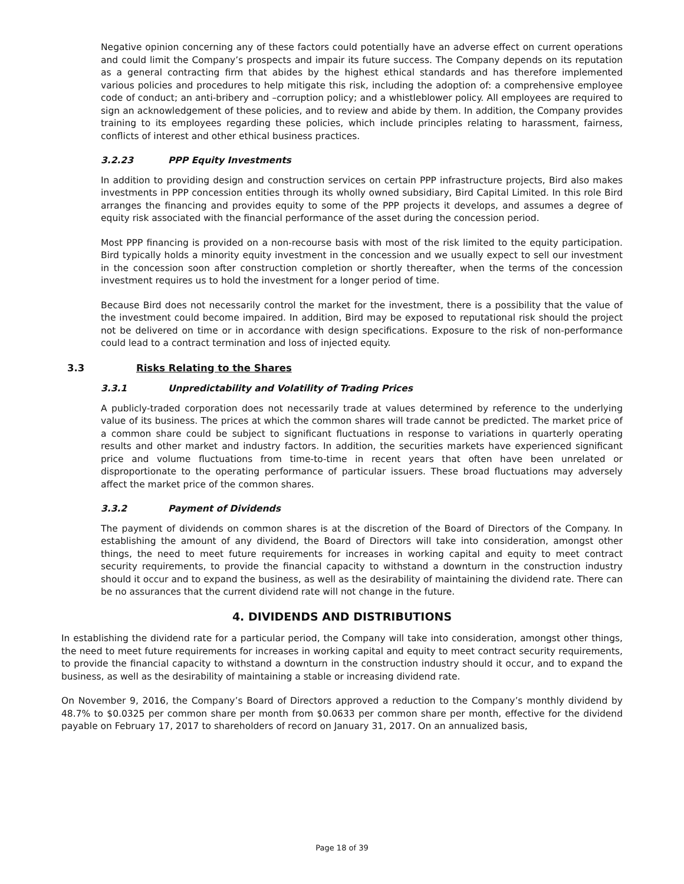Negative opinion concerning any of these factors could potentially have an adverse effect on current operations and could limit the Company’s prospects and impair its future success. The Company depends on its reputation as a general contracting firm that abides by the highest ethical standards and has therefore implemented various policies and procedures to help mitigate this risk, including the adoption of: a comprehensive employee code of conduct; an anti-bribery and –corruption policy; and a whistleblower policy. All employees are required to sign an acknowledgement of these policies, and to review and abide by them. In addition, the Company provides training to its employees regarding these policies, which include principles relating to harassment, fairness, conflicts of interest and other ethical business practices.
3.2.23 PPP Equity Investments
In addition to providing design and construction services on certain PPP infrastructure projects, Bird also makes investments in PPP concession entities through its wholly owned subsidiary, Bird Capital Limited. In this role Bird arranges the financing and provides equity to some of the PPP projects it develops, and assumes a degree of equity risk associated with the financial performance of the asset during the concession period.
Most PPP financing is provided on a non-recourse basis with most of the risk limited to the equity participation. Bird typically holds a minority equity investment in the concession and we usually expect to sell our investment in the concession soon after construction completion or shortly thereafter, when the terms of the concession investment requires us to hold the investment for a longer period of time.
Because Bird does not necessarily control the market for the investment, there is a possibility that the value of the investment could become impaired. In addition, Bird may be exposed to reputational risk should the project not be delivered on time or in accordance with design specifications. Exposure to the risk of non-performance could lead to a contract termination and loss of injected equity.
3.3 Risks Relating to the Shares
3.3.1 Unpredictability and Volatility of Trading Prices
A publicly-traded corporation does not necessarily trade at values determined by reference to the underlying value of its business. The prices at which the common shares will trade cannot be predicted. The market price of a common share could be subject to significant fluctuations in response to variations in quarterly operating results and other market and industry factors. In addition, the securities markets have experienced significant price and volume fluctuations from time-to-time in recent years that often have been unrelated or disproportionate to the operating performance of particular issuers. These broad fluctuations may adversely affect the market price of the common shares.
3.3.2 Payment of Dividends
The payment of dividends on common shares is at the discretion of the Board of Directors of the Company. In establishing the amount of any dividend, the Board of Directors will take into consideration, amongst other things, the need to meet future requirements for increases in working capital and equity to meet contract security requirements, to provide the financial capacity to withstand a downturn in the construction industry should it occur and to expand the business, as well as the desirability of maintaining the dividend rate. There can be no assurances that the current dividend rate will not change in the future.
4. DIVIDENDS AND DISTRIBUTIONS
In establishing the dividend rate for a particular period, the Company will take into consideration, amongst other things, the need to meet future requirements for increases in working capital and equity to meet contract security requirements, to provide the financial capacity to withstand a downturn in the construction industry should it occur, and to expand the business, as well as the desirability of maintaining a stable or increasing dividend rate.
On November 9, 2016, the Company’s Board of Directors approved a reduction to the Company’s monthly dividend by 48.7% to $0.0325 per common share per month from $0.0633 per common share per month, effective for the dividend payable on February 17, 2017 to shareholders of record on January 31, 2017. On an annualized basis,
Page 18 of 39